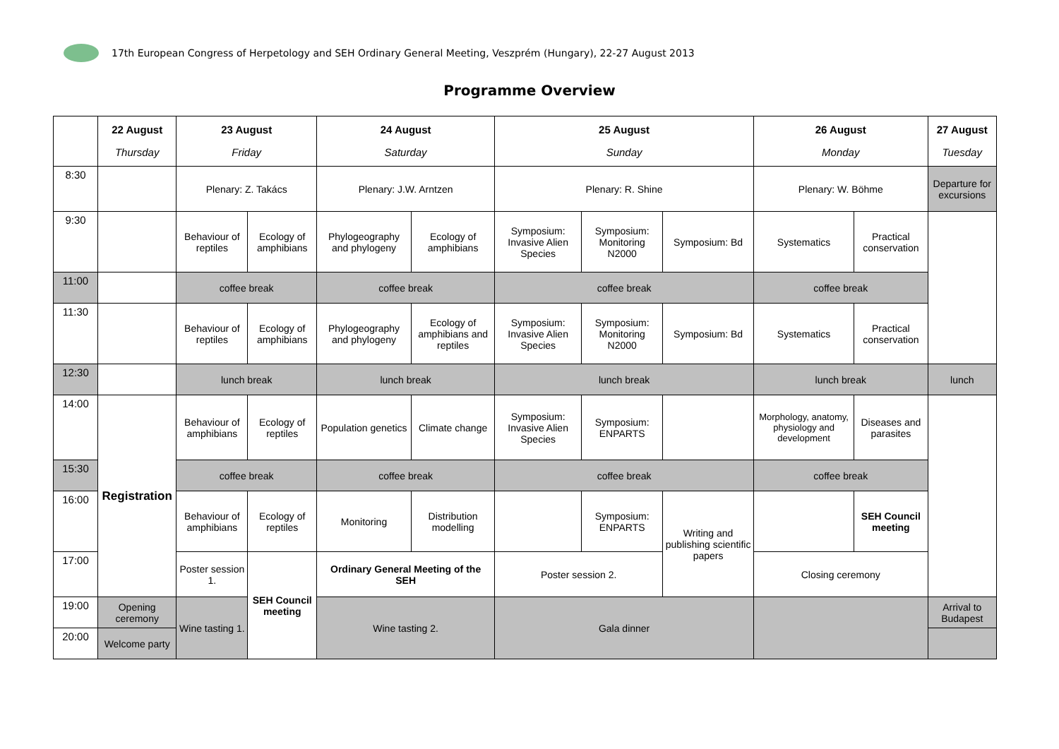17th European Congress of Herpetology and SEH Ordinary General Meeting, Veszprém (Hungary), 22-27 August 2013
Programme Overview
| | 22 August Thursday | 23 August Friday | | 24 August Saturday | | 25 August Sunday | | | 26 August Monday | | 27 August Tuesday |
| --- | --- | --- | --- | --- | --- | --- | --- | --- | --- | --- | --- |
| 8:30 | | Plenary: Z. Takács | | Plenary: J.W. Arntzen | | Plenary: R. Shine | | | Plenary: W. Böhme | | Departure for excursions |
| 9:30 | | Behaviour of reptiles | Ecology of amphibians | Phylogeography and phylogeny | Ecology of amphibians | Symposium: Invasive Alien Species | Symposium: Monitoring N2000 | Symposium: Bd | Systematics | Practical conservation | |
| 11:00 | | coffee break | | coffee break | | coffee break | | | coffee break | | |
| 11:30 | | Behaviour of reptiles | Ecology of amphibians | Phylogeography and phylogeny | Ecology of amphibians and reptiles | Symposium: Invasive Alien Species | Symposium: Monitoring N2000 | Symposium: Bd | Systematics | Practical conservation | |
| 12:30 | | lunch break | | lunch break | | lunch break | | | lunch break | | lunch |
| 14:00 | Registration | Behaviour of amphibians | Ecology of reptiles | Population genetics | Climate change | Symposium: Invasive Alien Species | Symposium: ENPARTS | | Morphology, anatomy, physiology and development | Diseases and parasites | |
| 15:30 | | coffee break | | coffee break | | coffee break | | | coffee break | | |
| 16:00 | | Behaviour of amphibians | Ecology of reptiles | Monitoring | Distribution modelling | | Symposium: ENPARTS | Writing and publishing scientific papers | | SEH Council meeting | |
| 17:00 | | Poster session 1. | SEH Council meeting | Ordinary General Meeting of the SEH | | Poster session 2. | | | Closing ceremony | | |
| 19:00 | Opening ceremony | Wine tasting 1. | | Wine tasting 2. | | Gala dinner | | | | | Arrival to Budapest |
| 20:00 | Welcome party | | | | | | | | | | |